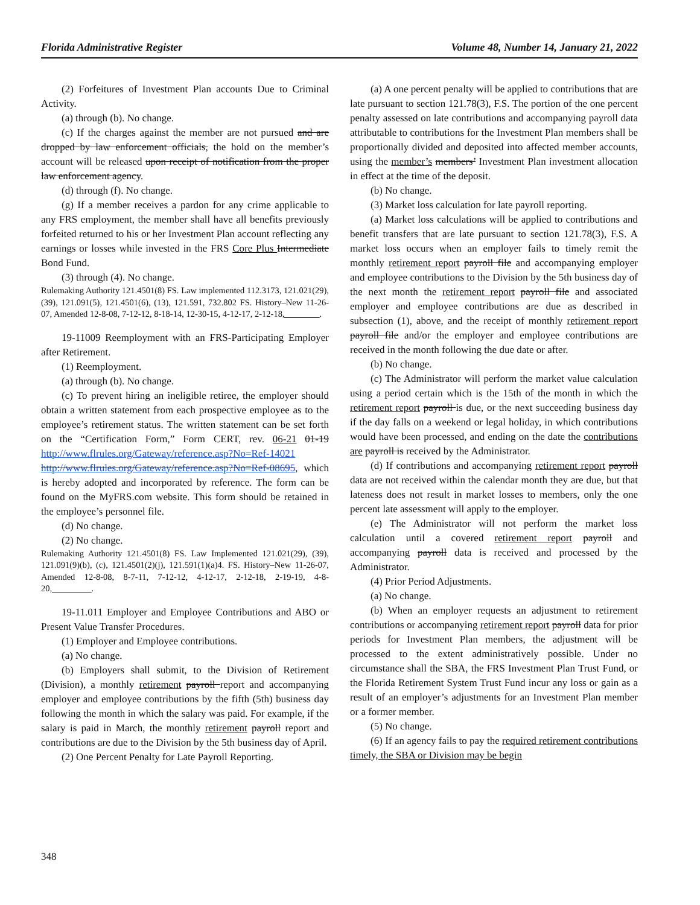Florida Administrative Register Volume 48, Number 14, January 21, 2022
(2) Forfeitures of Investment Plan accounts Due to Criminal Activity.
(a) through (b). No change.
(c) If the charges against the member are not pursued and are dropped by law enforcement officials, the hold on the member’s account will be released upon receipt of notification from the proper law enforcement agency.
(d) through (f). No change.
(g) If a member receives a pardon for any crime applicable to any FRS employment, the member shall have all benefits previously forfeited returned to his or her Investment Plan account reflecting any earnings or losses while invested in the FRS Core Plus Intermediate Bond Fund.
(3) through (4). No change.
Rulemaking Authority 121.4501(8) FS. Law implemented 112.3173, 121.021(29), (39), 121.091(5), 121.4501(6), (13), 121.591, 732.802 FS. History–New 11-26-07, Amended 12-8-08, 7-12-12, 8-18-14, 12-30-15, 4-12-17, 2-12-18,________.
19-11009 Reemployment with an FRS-Participating Employer after Retirement.
(1) Reemployment.
(a) through (b). No change.
(c) To prevent hiring an ineligible retiree, the employer should obtain a written statement from each prospective employee as to the employee’s retirement status. The written statement can be set forth on the “Certification Form,” Form CERT, rev. 06-21 01-19 http://www.flrules.org/Gateway/reference.asp?No=Ref-14021 http://www.flrules.org/Gateway/reference.asp?No=Ref-08695, which is hereby adopted and incorporated by reference. The form can be found on the MyFRS.com website. This form should be retained in the employee’s personnel file.
(d) No change.
(2) No change.
Rulemaking Authority 121.4501(8) FS. Law Implemented 121.021(29), (39), 121.091(9)(b), (c), 121.4501(2)(j), 121.591(1)(a)4. FS. History–New 11-26-07, Amended 12-8-08, 8-7-11, 7-12-12, 4-12-17, 2-12-18, 2-19-19, 4-8-20,_________.
19-11.011 Employer and Employee Contributions and ABO or Present Value Transfer Procedures.
(1) Employer and Employee contributions.
(a) No change.
(b) Employers shall submit, to the Division of Retirement (Division), a monthly retirement payroll report and accompanying employer and employee contributions by the fifth (5th) business day following the month in which the salary was paid. For example, if the salary is paid in March, the monthly retirement payroll report and contributions are due to the Division by the 5th business day of April.
(2) One Percent Penalty for Late Payroll Reporting.
(a) A one percent penalty will be applied to contributions that are late pursuant to section 121.78(3), F.S. The portion of the one percent penalty assessed on late contributions and accompanying payroll data attributable to contributions for the Investment Plan members shall be proportionally divided and deposited into affected member accounts, using the member’s members’ Investment Plan investment allocation in effect at the time of the deposit.
(b) No change.
(3) Market loss calculation for late payroll reporting.
(a) Market loss calculations will be applied to contributions and benefit transfers that are late pursuant to section 121.78(3), F.S. A market loss occurs when an employer fails to timely remit the monthly retirement report payroll file and accompanying employer and employee contributions to the Division by the 5th business day of the next month the retirement report payroll file and associated employer and employee contributions are due as described in subsection (1), above, and the receipt of monthly retirement report payroll file and/or the employer and employee contributions are received in the month following the due date or after.
(b) No change.
(c) The Administrator will perform the market value calculation using a period certain which is the 15th of the month in which the retirement report payroll is due, or the next succeeding business day if the day falls on a weekend or legal holiday, in which contributions would have been processed, and ending on the date the contributions are payroll is received by the Administrator.
(d) If contributions and accompanying retirement report payroll data are not received within the calendar month they are due, but that lateness does not result in market losses to members, only the one percent late assessment will apply to the employer.
(e) The Administrator will not perform the market loss calculation until a covered retirement report payroll and accompanying payroll data is received and processed by the Administrator.
(4) Prior Period Adjustments.
(a) No change.
(b) When an employer requests an adjustment to retirement contributions or accompanying retirement report payroll data for prior periods for Investment Plan members, the adjustment will be processed to the extent administratively possible. Under no circumstance shall the SBA, the FRS Investment Plan Trust Fund, or the Florida Retirement System Trust Fund incur any loss or gain as a result of an employer’s adjustments for an Investment Plan member or a former member.
(5) No change.
(6) If an agency fails to pay the required retirement contributions timely, the SBA or Division may be begin
348